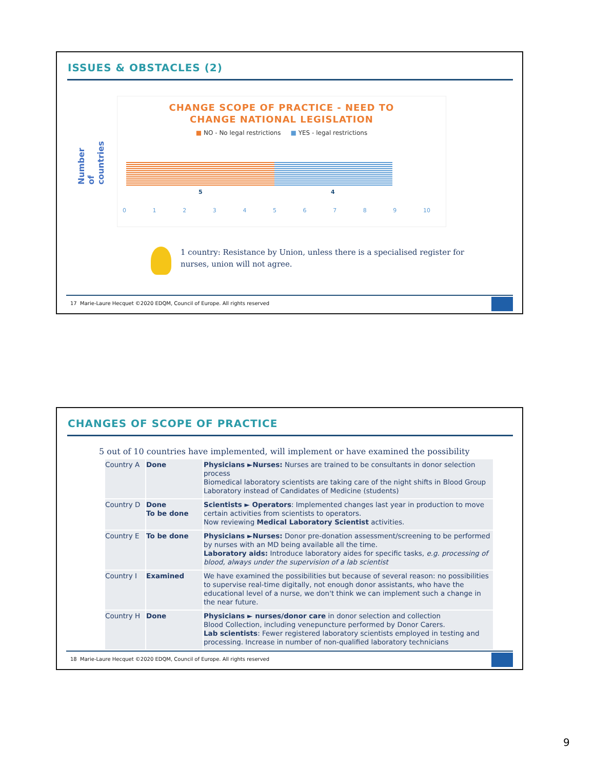ISSUES & OBSTACLES (2)
Number of countries
CHANGE SCOPE OF PRACTICE - NEED TO
CHANGE NATIONAL LEGISLATION
■ NO - No legal restrictions ■ YES - legal restrictions
5 4
0 1 2 3 4 5 6 7 8 9 10
1 country: Resistance by Union, unless there is a specialised register for
nurses, union will not agree.
17 Marie-Laure Hecquet ©2020 EDQM, Council of Europe. All rights reserved
CHANGES OF SCOPE OF PRACTICE
5 out of 10 countries have implemented, will implement or have examined the possibility
| Country A | Done | Physicians ►Nurses: Nurses are trained to be consultants in donor selection process Biomedical laboratory scientists are taking care of the night shifts in Blood Group Laboratory instead of Candidates of Medicine (students) |
| Country D | Done To be done | Scientists ► Operators : Implemented changes last year in production to move certain activities from scientists to operators. Now reviewing Medical Laboratory Scientist activities. |
| Country E | To be done | Physicians ►Nurses: Donor pre-donation assessment/screening to be performed by nurses with an MD being available all the time. Laboratory aids: Introduce laboratory aides for specific tasks, e.g. processing of blood, always under the supervision of a lab scientist |
| Country I | Examined | We have examined the possibilities but because of several reason: no possibilities to supervise real-time digitally, not enough donor assistants, who have the educational level of a nurse, we don't think we can implement such a change in the near future. |
| Country H | Done | Physicians ► nurses/donor care in donor selection and collection Blood Collection, including venepuncture performed by Donor Carers. Lab scientists : Fewer registered laboratory scientists employed in testing and processing. Increase in number of non-qualified laboratory technicians |
18 Marie-Laure Hecquet ©2020 EDQM, Council of Europe. All rights reserved
9